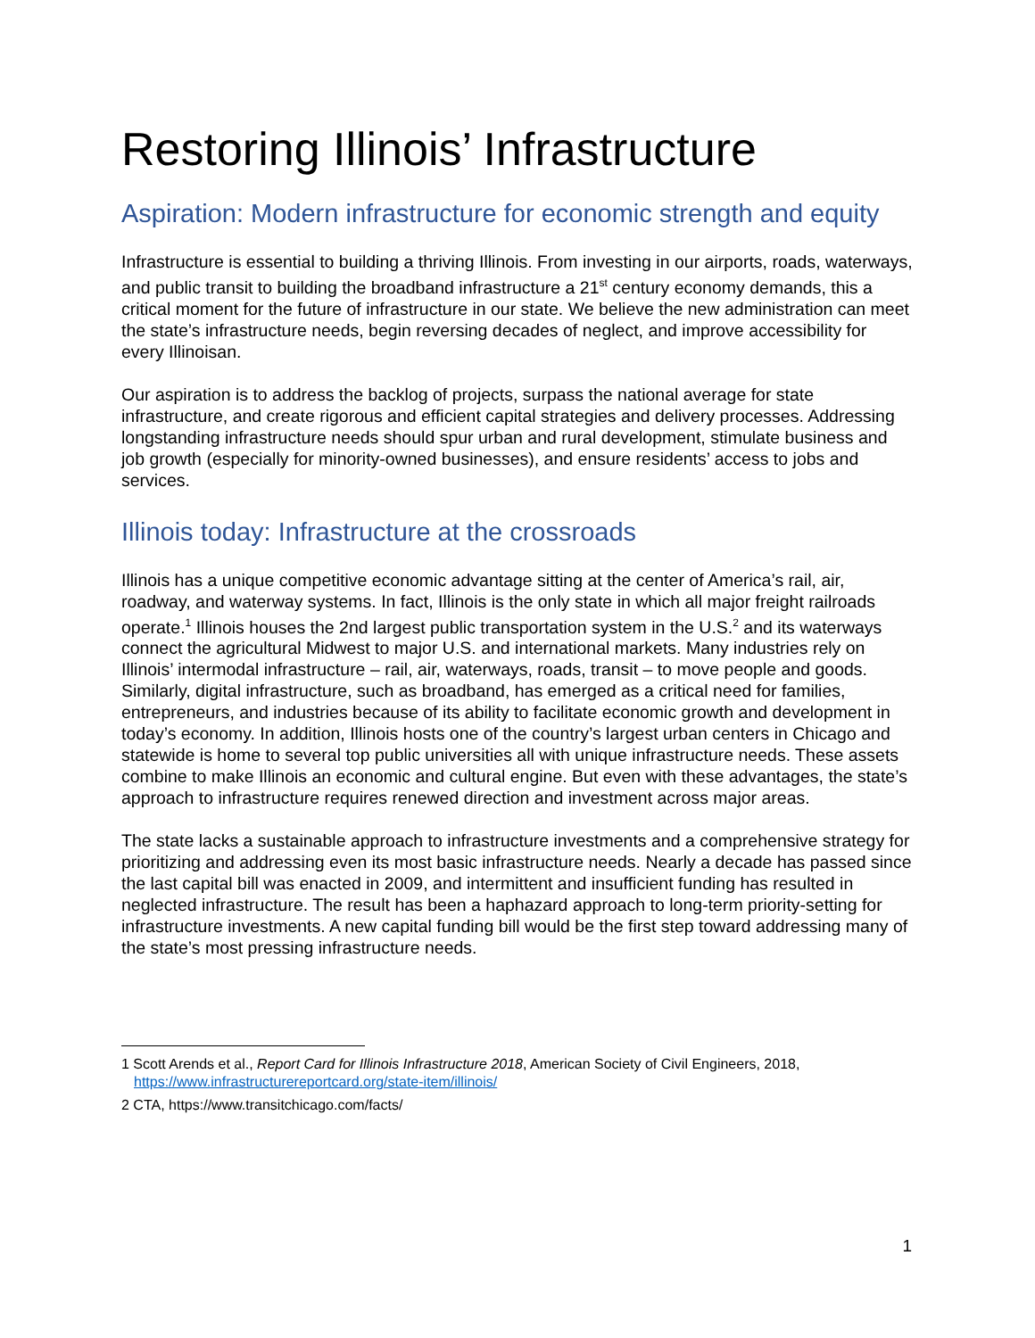Restoring Illinois’ Infrastructure
Aspiration: Modern infrastructure for economic strength and equity
Infrastructure is essential to building a thriving Illinois. From investing in our airports, roads, waterways, and public transit to building the broadband infrastructure a 21<sup>st</sup> century economy demands, this a critical moment for the future of infrastructure in our state. We believe the new administration can meet the state’s infrastructure needs, begin reversing decades of neglect, and improve accessibility for every Illinoisan.
Our aspiration is to address the backlog of projects, surpass the national average for state infrastructure, and create rigorous and efficient capital strategies and delivery processes. Addressing longstanding infrastructure needs should spur urban and rural development, stimulate business and job growth (especially for minority-owned businesses), and ensure residents’ access to jobs and services.
Illinois today: Infrastructure at the crossroads
Illinois has a unique competitive economic advantage sitting at the center of America’s rail, air, roadway, and waterway systems. In fact, Illinois is the only state in which all major freight railroads operate.<sup>1</sup> Illinois houses the 2nd largest public transportation system in the U.S.<sup>2</sup> and its waterways connect the agricultural Midwest to major U.S. and international markets. Many industries rely on Illinois’ intermodal infrastructure – rail, air, waterways, roads, transit – to move people and goods. Similarly, digital infrastructure, such as broadband, has emerged as a critical need for families, entrepreneurs, and industries because of its ability to facilitate economic growth and development in today’s economy. In addition, Illinois hosts one of the country’s largest urban centers in Chicago and statewide is home to several top public universities all with unique infrastructure needs. These assets combine to make Illinois an economic and cultural engine. But even with these advantages, the state’s approach to infrastructure requires renewed direction and investment across major areas.
The state lacks a sustainable approach to infrastructure investments and a comprehensive strategy for prioritizing and addressing even its most basic infrastructure needs. Nearly a decade has passed since the last capital bill was enacted in 2009, and intermittent and insufficient funding has resulted in neglected infrastructure. The result has been a haphazard approach to long-term priority-setting for infrastructure investments. A new capital funding bill would be the first step toward addressing many of the state’s most pressing infrastructure needs.
1 Scott Arends et al., Report Card for Illinois Infrastructure 2018, American Society of Civil Engineers, 2018, https://www.infrastructurereportcard.org/state-item/illinois/
2 CTA, https://www.transitchicago.com/facts/
1